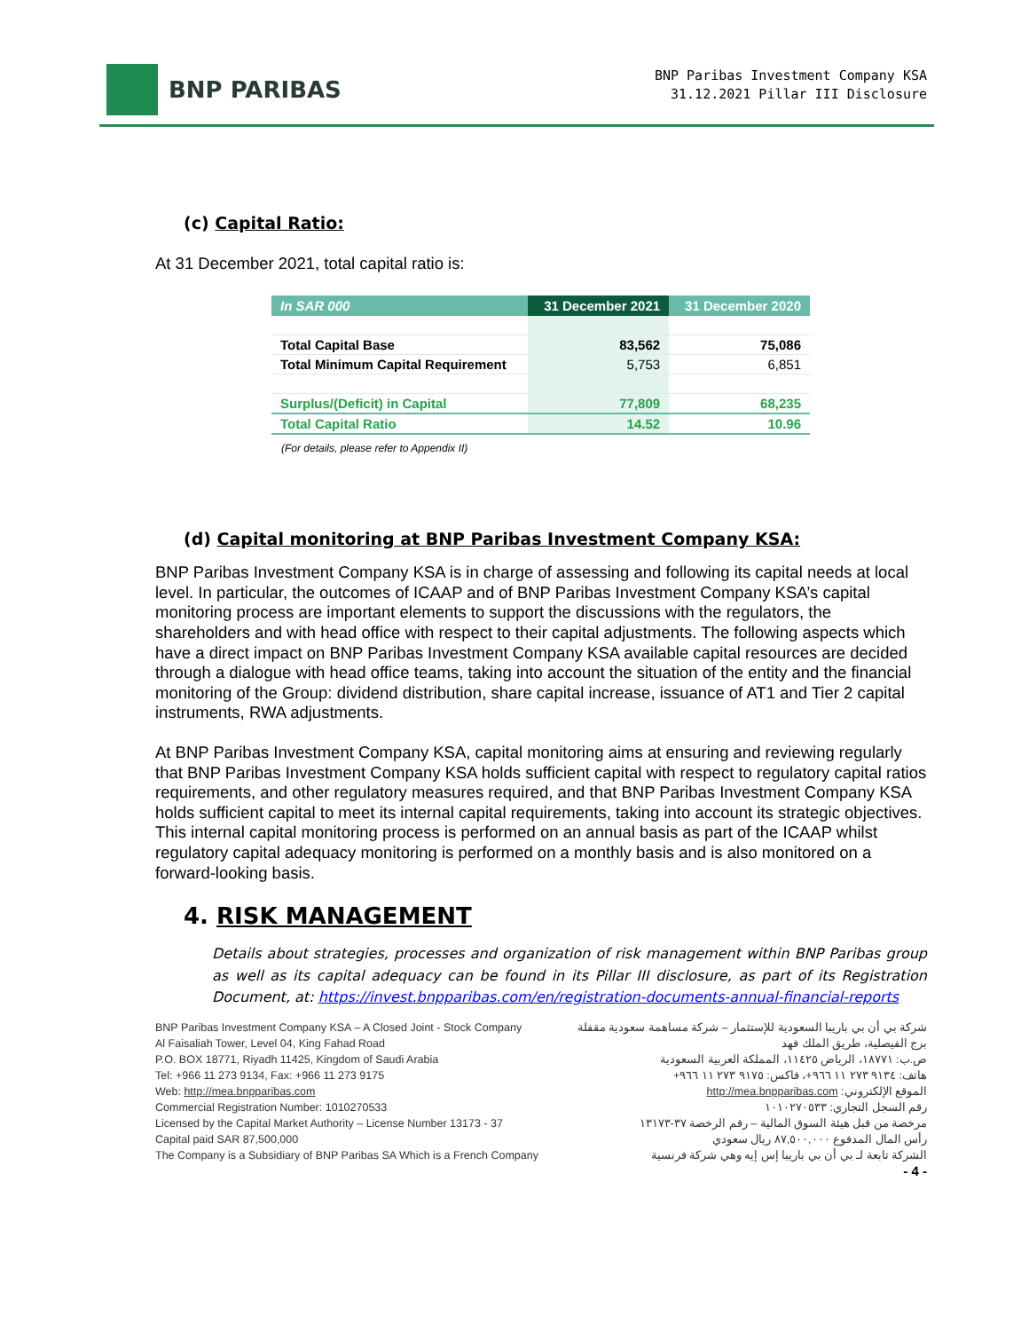BNP PARIBAS
BNP Paribas Investment Company KSA
31.12.2021 Pillar III Disclosure
(c) Capital Ratio:
At 31 December 2021, total capital ratio is:
| In SAR 000 | 31 December 2021 | 31 December 2020 |
| --- | --- | --- |
| Total Capital Base | 83,562 | 75,086 |
| Total Minimum Capital Requirement | 5,753 | 6,851 |
| Surplus/(Deficit) in Capital | 77,809 | 68,235 |
| Total Capital Ratio | 14.52 | 10.96 |
(For details, please refer to Appendix II)
(d) Capital monitoring at BNP Paribas Investment Company KSA:
BNP Paribas Investment Company KSA is in charge of assessing and following its capital needs at local level. In particular, the outcomes of ICAAP and of BNP Paribas Investment Company KSA’s capital monitoring process are important elements to support the discussions with the regulators, the shareholders and with head office with respect to their capital adjustments. The following aspects which have a direct impact on BNP Paribas Investment Company KSA available capital resources are decided through a dialogue with head office teams, taking into account the situation of the entity and the financial monitoring of the Group: dividend distribution, share capital increase, issuance of AT1 and Tier 2 capital instruments, RWA adjustments.
At BNP Paribas Investment Company KSA, capital monitoring aims at ensuring and reviewing regularly that BNP Paribas Investment Company KSA holds sufficient capital with respect to regulatory capital ratios requirements, and other regulatory measures required, and that BNP Paribas Investment Company KSA holds sufficient capital to meet its internal capital requirements, taking into account its strategic objectives. This internal capital monitoring process is performed on an annual basis as part of the ICAAP whilst regulatory capital adequacy monitoring is performed on a monthly basis and is also monitored on a forward-looking basis.
4. RISK MANAGEMENT
Details about strategies, processes and organization of risk management within BNP Paribas group as well as its capital adequacy can be found in its Pillar III disclosure, as part of its Registration Document, at: https://invest.bnpparibas.com/en/registration-documents-annual-financial-reports
BNP Paribas Investment Company KSA – A Closed Joint - Stock Company
Al Faisaliah Tower, Level 04, King Fahad Road
P.O. BOX 18771, Riyadh 11425, Kingdom of Saudi Arabia
Tel: +966 11 273 9134, Fax: +966 11 273 9175
Web: http://mea.bnpparibas.com
Commercial Registration Number: 1010270533
Licensed by the Capital Market Authority – License Number 13173 - 37
Capital paid SAR 87,500,000
The Company is a Subsidiary of BNP Paribas SA Which is a French Company
شركة بي أن بي باريبا السعودية للإستثمار – شركة مساهمة سعودية مقفلة
برج الفيصلية، طريق الملك فهد
ص.ب: ١٨٧٧١، الرياض ١١٤٢٥، المملكة العربية السعودية
هاتف: ٩١٣٤ ٢٧٣ ١١ ٩٦٦+، فاكس: ٩١٧٥ ٢٧٣ ١١ ٩٦٦+
الموقع الإلكتروني: http://mea.bnpparibas.com
رقم السجل التجاري: ١٠١٠٢٧٠٥٣٣
مرخصة من قبل هيئة السوق المالية – رقم الرخصة ٣٧-١٣١٧٣
رأس المال المدفوع ٨٧,٥٠٠,٠٠٠ ريال سعودي
الشركة تابعة لـ بي أن بي باريبا إس إيه وهي شركة فرنسية
- 4 -